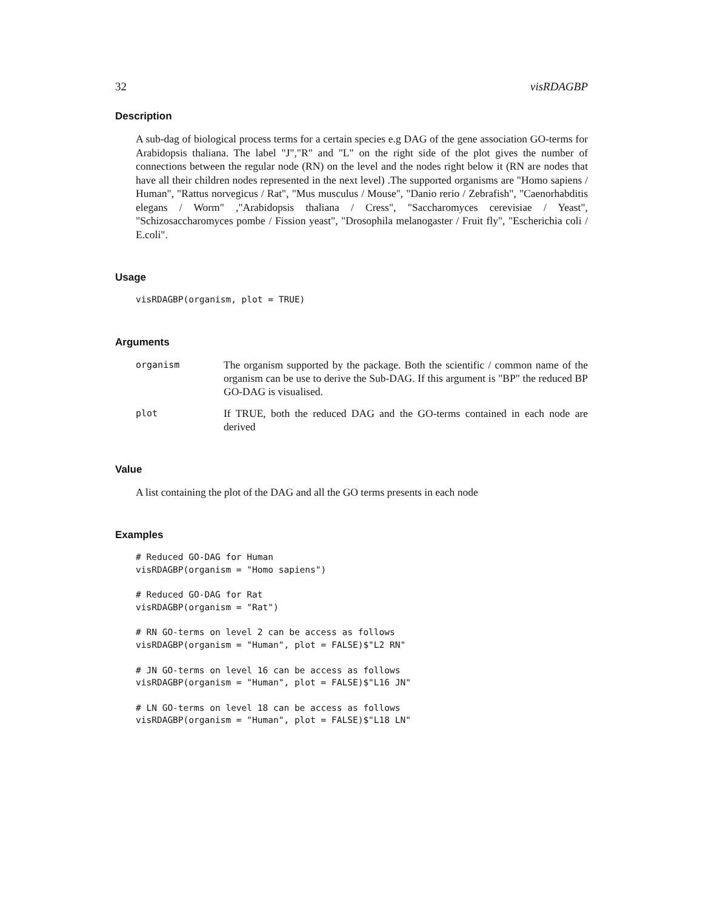32 visRDAGBP
Description
A sub-dag of biological process terms for a certain species e.g DAG of the gene association GO-terms for Arabidopsis thaliana. The label "J","R" and "L" on the right side of the plot gives the number of connections between the regular node (RN) on the level and the nodes right below it (RN are nodes that have all their children nodes represented in the next level) .The supported organisms are "Homo sapiens / Human", "Rattus norvegicus / Rat", "Mus musculus / Mouse", "Danio rerio / Zebrafish", "Caenorhabditis elegans / Worm" ,"Arabidopsis thaliana / Cress", "Saccharomyces cerevisiae / Yeast", "Schizosaccharomyces pombe / Fission yeast", "Drosophila melanogaster / Fruit fly", "Escherichia coli / E.coli".
Usage
visRDAGBP(organism, plot = TRUE)
Arguments
| organism | The organism supported by the package. Both the scientific / common name of the organism can be use to derive the Sub-DAG. If this argument is "BP" the reduced BP GO-DAG is visualised. |
| plot | If TRUE, both the reduced DAG and the GO-terms contained in each node are derived |
Value
A list containing the plot of the DAG and all the GO terms presents in each node
Examples
# Reduced GO-DAG for Human
visRDAGBP(organism = "Homo sapiens")

# Reduced GO-DAG for Rat
visRDAGBP(organism = "Rat")

# RN GO-terms on level 2 can be access as follows
visRDAGBP(organism = "Human", plot = FALSE)$"L2 RN"

# JN GO-terms on level 16 can be access as follows
visRDAGBP(organism = "Human", plot = FALSE)$"L16 JN"

# LN GO-terms on level 18 can be access as follows
visRDAGBP(organism = "Human", plot = FALSE)$"L18 LN"